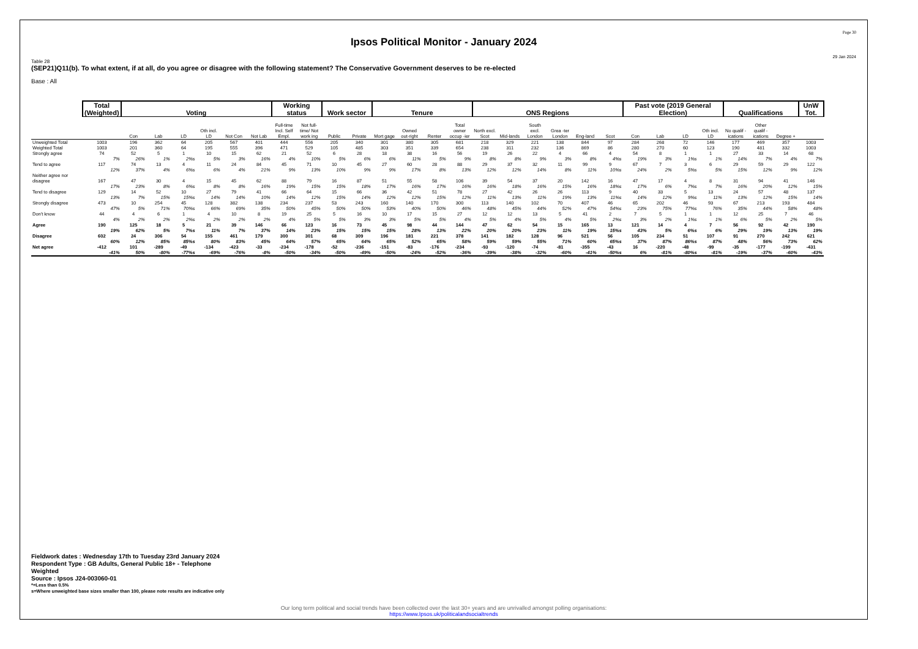Page 30
Ipsos Political Monitor - January 2024
29 Jan 2024
Table 28
(SEP21)Q11(b). To what extent, if at all, do you agree or disagree with the following statement? The Conservative Government deserves to be re-elected
Base : All
| | Total (Weighted) | Voting | | | | | | Working status | | Work sector | | Tenure | | | | ONS Regions | | | | | | Past vote (2019 General Election) | | | | Qualifications | | | UnW Tot. |
| --- | --- | --- | --- | --- | --- | --- | --- | --- | --- | --- | --- | --- | --- | --- | --- | --- | --- | --- | --- | --- | --- | --- | --- | --- | --- | --- | --- | --- | --- |
| | | Con | Lab | LD | Oth incl. LD | Not Con | Not Lab | Full-time Incl. Self Empl. | Not full-time/ Not work ing | Public | Private | Mort gage | Owned out-right | Renter | Total owner occup -ier | North excl. Scot | Mid-lands | South excl. London | Grea -ter London | Eng-land | Scot | Con | Lab | LD | Oth incl. LD | No qualif -ications | Other qualif -ications | Degree + | |
| Unweighted Total | 1003 | 196 | 362 | 64 | 205 | 567 | 401 | 444 | 556 | 205 | 340 | 301 | 380 | 305 | 681 | 218 | 329 | 221 | 138 | 844 | 97 | 284 | 268 | 72 | 146 | 177 | 469 | 357 | 1003 |
| Weighted Total | 1003 | 201 | 360 | 64 | 195 | 555 | 396 | 471 | 529 | 105 | 485 | 303 | 351 | 339 | 654 | 238 | 311 | 232 | 136 | 869 | 86 | 280 | 270 | 60 | 123 | 190 | 481 | 332 | 1003 |
| Strongly agree | 74 | 52 | 5 | 1 | 10 | 15 | 62 | 21 | 52 | 6 | 28 | 18 | 38 | 16 | 56 | 19 | 26 | 22 | 4 | 66 | 4 | 54 | 8 | 1 | 1 | 27 | 33 | 14 | 68 |
| | 7% | 26% | 1% | 2%s | 5% | 3% | 16% | 4% | 10% | 5% | 6% | 6% | 11% | 5% | 9% | 8% | 8% | 9% | 3% | 8% | 4%s | 19% | 3% | 1%s | 1% | 14% | 7% | 4% | 7% |
| Tend to agree | 117 | 74 | 13 | 4 | 11 | 24 | 84 | 45 | 71 | 10 | 45 | 27 | 60 | 28 | 88 | 29 | 37 | 32 | 11 | 99 | 9 | 67 | 7 | 3 | 6 | 29 | 59 | 29 | 122 |
| | 12% | 37% | 4% | 6%s | 6% | 4% | 21% | 9% | 13% | 10% | 9% | 9% | 17% | 8% | 13% | 12% | 12% | 14% | 8% | 11% | 10%s | 24% | 2% | 5%s | 5% | 15% | 12% | 9% | 12% |
| Neither agree nor disagree | 167 | 47 | 30 | 4 | 15 | 45 | 62 | 88 | 79 | 16 | 87 | 51 | 55 | 58 | 106 | 39 | 54 | 37 | 20 | 142 | 16 | 47 | 17 | 4 | 8 | 31 | 94 | 41 | 146 |
| | 17% | 23% | 8% | 6%s | 8% | 8% | 16% | 19% | 15% | 15% | 18% | 17% | 16% | 17% | 16% | 16% | 18% | 16% | 15% | 16% | 18%s | 17% | 6% | 7%s | 7% | 16% | 20% | 12% | 15% |
| Tend to disagree | 129 | 14 | 52 | 10 | 27 | 79 | 41 | 66 | 64 | 15 | 66 | 36 | 42 | 51 | 78 | 27 | 42 | 26 | 26 | 113 | 9 | 40 | 33 | 5 | 13 | 24 | 57 | 48 | 137 |
| | 13% | 7% | 15% | 15%s | 14% | 14% | 10% | 14% | 12% | 15% | 14% | 12% | 12% | 15% | 12% | 11% | 13% | 11% | 19% | 13% | 11%s | 14% | 12% | 9%s | 11% | 13% | 12% | 15% | 14% |
| Strongly disagree | 473 | 10 | 254 | 45 | 128 | 382 | 138 | 234 | 237 | 53 | 243 | 160 | 140 | 170 | 300 | 113 | 140 | 102 | 70 | 407 | 46 | 65 | 202 | 46 | 93 | 67 | 213 | 193 | 484 |
| | 47% | 5% | 71% | 70%s | 66% | 69% | 35% | 50% | 45% | 50% | 50% | 53% | 40% | 50% | 46% | 48% | 45% | 44% | 52% | 47% | 54%s | 23% | 75% | 77%s | 76% | 35% | 44% | 58% | 48% |
| Don't know | 44 | 4 | 6 | 1 | 4 | 10 | 8 | 19 | 25 | 5 | 16 | 10 | 17 | 15 | 27 | 12 | 12 | 13 | 5 | 41 | 2 | 7 | 5 | 1 | 1 | 12 | 25 | 7 | 46 |
| | 4% | 2% | 2% | 2%s | 2% | 2% | 2% | 4% | 5% | 5% | 3% | 3% | 5% | 5% | 4% | 5% | 4% | 5% | 4% | 5% | 2%s | 3% | 2% | 1%s | 1% | 6% | 5% | 2% | 5% |
| Agree | 190 | 125 | 18 | 5 | 21 | 39 | 146 | 66 | 123 | 16 | 73 | 45 | 98 | 44 | 144 | 47 | 62 | 54 | 15 | 165 | 13 | 121 | 14 | 4 | 7 | 56 | 92 | 42 | 190 |
| | 19% | 62% | 5% | 7%s | 11% | 7% | 37% | 14% | 23% | 15% | 15% | 15% | 28% | 13% | 22% | 20% | 20% | 23% | 11% | 19% | 15%s | 43% | 5% | 6%s | 6% | 29% | 19% | 13% | 19% |
| Disagree | 602 | 24 | 306 | 54 | 155 | 461 | 179 | 300 | 301 | 68 | 309 | 196 | 181 | 221 | 378 | 141 | 182 | 128 | 96 | 521 | 56 | 105 | 234 | 51 | 107 | 91 | 270 | 242 | 621 |
| | 60% | 12% | 85% | 85%s | 80% | 83% | 45% | 64% | 57% | 65% | 64% | 65% | 52% | 65% | 58% | 59% | 59% | 55% | 71% | 60% | 65%s | 37% | 87% | 86%s | 87% | 48% | 56% | 73% | 62% |
| Net agree | -412 | 101 | -289 | -49 | -134 | -423 | -33 | -234 | -178 | -52 | -236 | -151 | -83 | -176 | -234 | -93 | -120 | -74 | -81 | -355 | -43 | 16 | -220 | -48 | -99 | -35 | -177 | -199 | -431 |
| | -41% | 50% | -80% | -77%s | -69% | -76% | -8% | -50% | -34% | -50% | -49% | -50% | -24% | -52% | -36% | -39% | -38% | -32% | -60% | -41% | -50%s | 6% | -81% | -80%s | -81% | -19% | -37% | -60% | -43% |
Fieldwork dates : Wednesday 17th to Tuesday 23rd January 2024
Respondent Type : GB Adults, General Public 18+ - Telephone
Weighted
Source : Ipsos J24-003060-01
*=Less than 0.5%
s=Where unweighted base sizes smaller than 100, please note results are indicative only
Our long term political and social trends have been collected over the last 30+ years and are unrivalled amongst polling organisations:
https://www.Ipsos.uk/politicalandsocialtrends